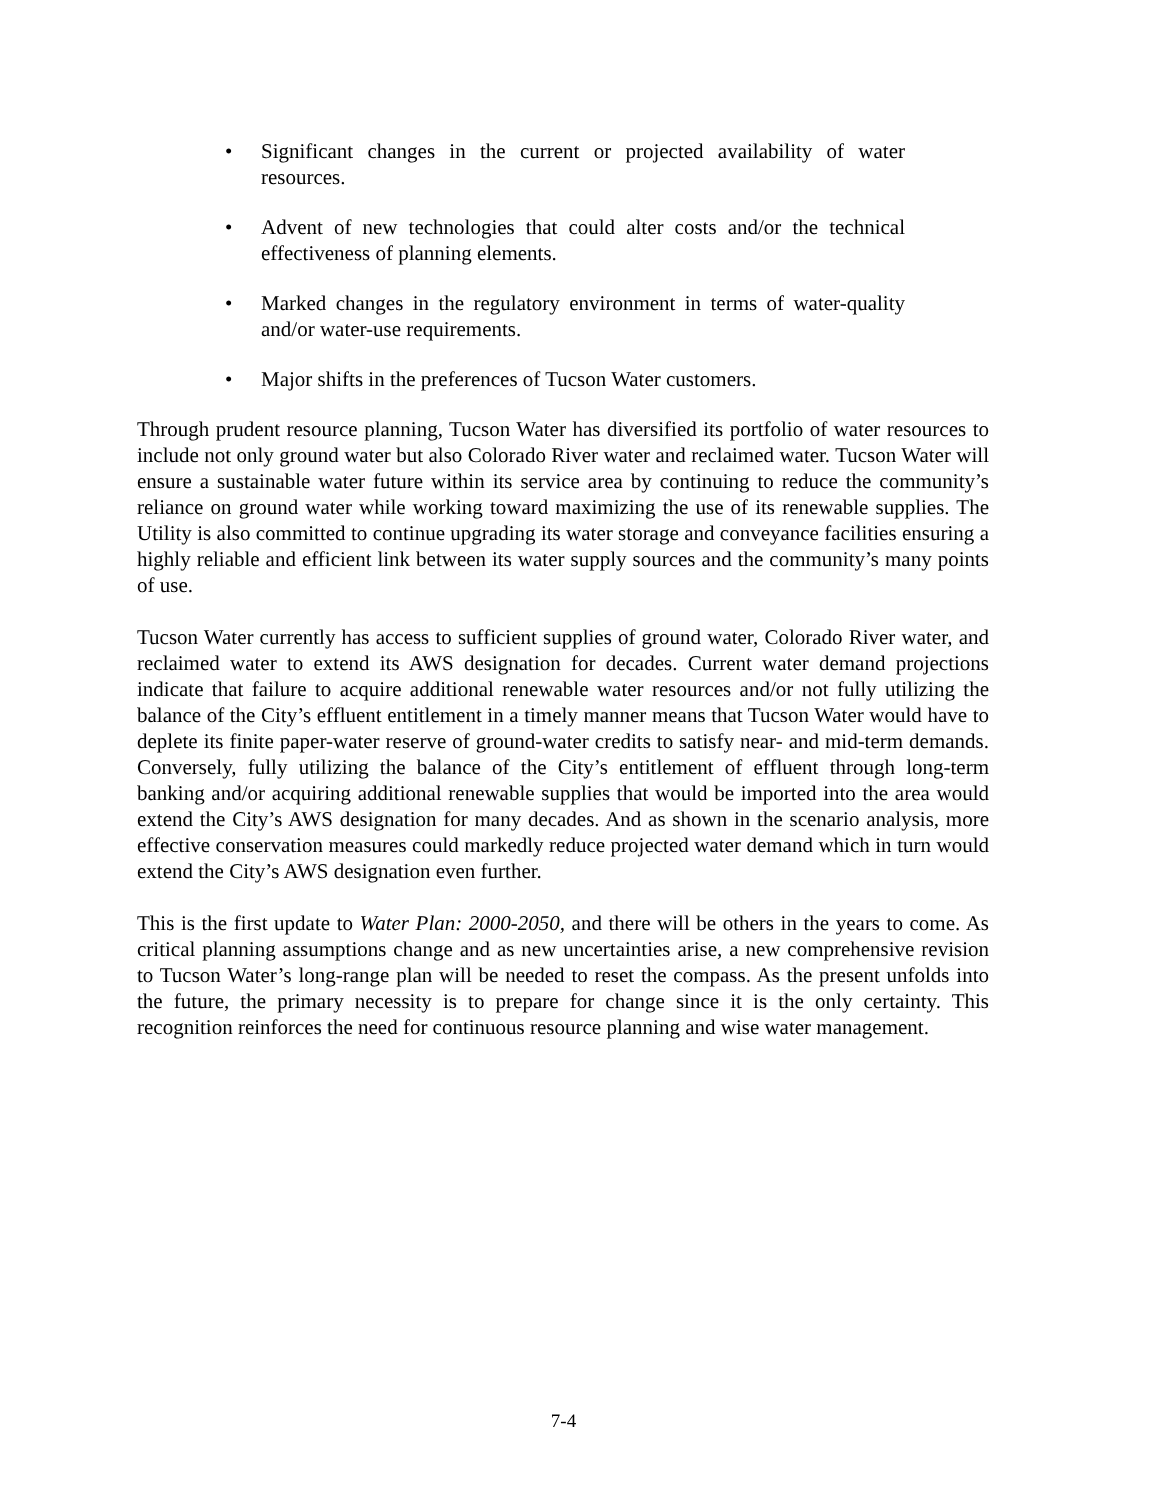• Significant changes in the current or projected availability of water resources.
• Advent of new technologies that could alter costs and/or the technical effectiveness of planning elements.
• Marked changes in the regulatory environment in terms of water-quality and/or water-use requirements.
• Major shifts in the preferences of Tucson Water customers.
Through prudent resource planning, Tucson Water has diversified its portfolio of water resources to include not only ground water but also Colorado River water and reclaimed water. Tucson Water will ensure a sustainable water future within its service area by continuing to reduce the community’s reliance on ground water while working toward maximizing the use of its renewable supplies. The Utility is also committed to continue upgrading its water storage and conveyance facilities ensuring a highly reliable and efficient link between its water supply sources and the community’s many points of use.
Tucson Water currently has access to sufficient supplies of ground water, Colorado River water, and reclaimed water to extend its AWS designation for decades. Current water demand projections indicate that failure to acquire additional renewable water resources and/or not fully utilizing the balance of the City’s effluent entitlement in a timely manner means that Tucson Water would have to deplete its finite paper-water reserve of ground-water credits to satisfy near- and mid-term demands. Conversely, fully utilizing the balance of the City’s entitlement of effluent through long-term banking and/or acquiring additional renewable supplies that would be imported into the area would extend the City’s AWS designation for many decades. And as shown in the scenario analysis, more effective conservation measures could markedly reduce projected water demand which in turn would extend the City’s AWS designation even further.
This is the first update to Water Plan: 2000-2050, and there will be others in the years to come. As critical planning assumptions change and as new uncertainties arise, a new comprehensive revision to Tucson Water’s long-range plan will be needed to reset the compass. As the present unfolds into the future, the primary necessity is to prepare for change since it is the only certainty. This recognition reinforces the need for continuous resource planning and wise water management.
7-4